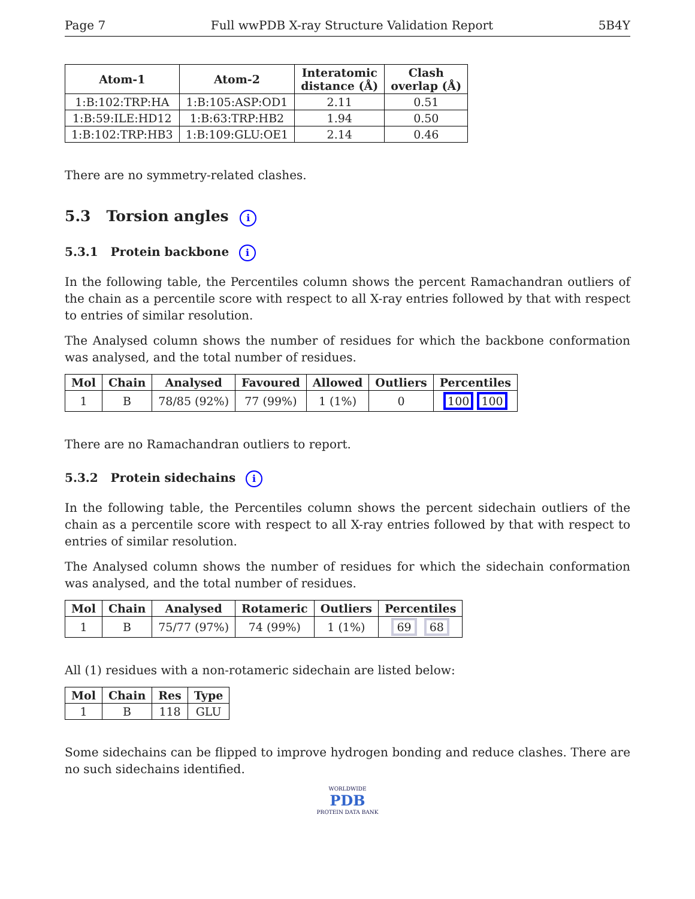Page 7 Full wwPDB X-ray Structure Validation Report 5B4Y
| Atom-1 | Atom-2 | Interatomic distance (Å) | Clash overlap (Å) |
| --- | --- | --- | --- |
| 1:B:102:TRP:HA | 1:B:105:ASP:OD1 | 2.11 | 0.51 |
| 1:B:59:ILE:HD12 | 1:B:63:TRP:HB2 | 1.94 | 0.50 |
| 1:B:102:TRP:HB3 | 1:B:109:GLU:OE1 | 2.14 | 0.46 |
There are no symmetry-related clashes.
5.3 Torsion angles i
5.3.1 Protein backbone i
In the following table, the Percentiles column shows the percent Ramachandran outliers of the chain as a percentile score with respect to all X-ray entries followed by that with respect to entries of similar resolution.
The Analysed column shows the number of residues for which the backbone conformation was analysed, and the total number of residues.
| Mol | Chain | Analysed | Favoured | Allowed | Outliers | Percentiles |
| --- | --- | --- | --- | --- | --- | --- |
| 1 | B | 78/85 (92%) | 77 (99%) | 1 (1%) | 0 | 100 100 |
There are no Ramachandran outliers to report.
5.3.2 Protein sidechains i
In the following table, the Percentiles column shows the percent sidechain outliers of the chain as a percentile score with respect to all X-ray entries followed by that with respect to entries of similar resolution.
The Analysed column shows the number of residues for which the sidechain conformation was analysed, and the total number of residues.
| Mol | Chain | Analysed | Rotameric | Outliers | Percentiles |
| --- | --- | --- | --- | --- | --- |
| 1 | B | 75/77 (97%) | 74 (99%) | 1 (1%) | 69 68 |
All (1) residues with a non-rotameric sidechain are listed below:
| Mol | Chain | Res | Type |
| --- | --- | --- | --- |
| 1 | B | 118 | GLU |
Some sidechains can be flipped to improve hydrogen bonding and reduce clashes. There are no such sidechains identified.
WORLDWIDE
PDB
PROTEIN DATA BANK